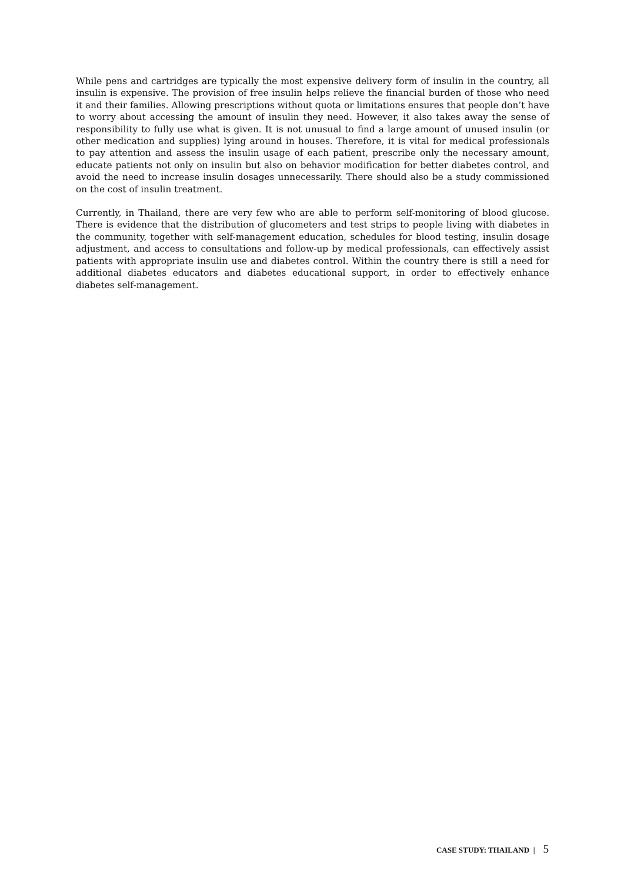While pens and cartridges are typically the most expensive delivery form of insulin in the country, all insulin is expensive. The provision of free insulin helps relieve the financial burden of those who need it and their families. Allowing prescriptions without quota or limitations ensures that people don’t have to worry about accessing the amount of insulin they need. However, it also takes away the sense of responsibility to fully use what is given. It is not unusual to find a large amount of unused insulin (or other medication and supplies) lying around in houses. Therefore, it is vital for medical professionals to pay attention and assess the insulin usage of each patient, prescribe only the necessary amount, educate patients not only on insulin but also on behavior modification for better diabetes control, and avoid the need to increase insulin dosages unnecessarily. There should also be a study commissioned on the cost of insulin treatment.
Currently, in Thailand, there are very few who are able to perform self-monitoring of blood glucose. There is evidence that the distribution of glucometers and test strips to people living with diabetes in the community, together with self-management education, schedules for blood testing, insulin dosage adjustment, and access to consultations and follow-up by medical professionals, can effectively assist patients with appropriate insulin use and diabetes control. Within the country there is still a need for additional diabetes educators and diabetes educational support, in order to effectively enhance diabetes self-management.
CASE STUDY: THAILAND | 5